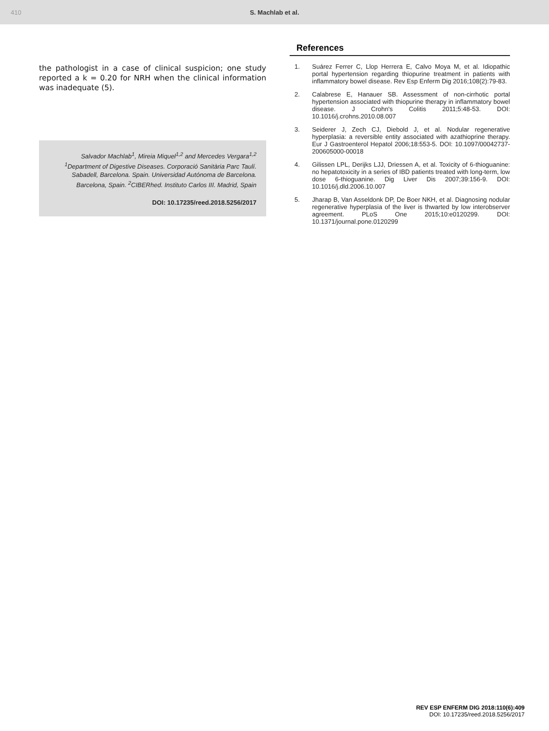410 S. Machlab et al.
the pathologist in a case of clinical suspicion; one study reported a k = 0.20 for NRH when the clinical information was inadequate (5).
Salvador Machlab<sup>1</sup>, Mireia Miquel<sup>1,2</sup> and Mercedes Vergara<sup>1,2</sup>
<sup>1</sup> Department of Digestive Diseases. Corporació Sanitària Parc Taulí. Sabadell, Barcelona. Spain. Universidad Autónoma de Barcelona. Barcelona, Spain. <sup>2</sup>CIBERhed. Instituto Carlos III. Madrid, Spain
DOI: 10.17235/reed.2018.5256/2017
References
1. Suárez Ferrer C, Llop Herrera E, Calvo Moya M, et al. Idiopathic portal hypertension regarding thiopurine treatment in patients with inflammatory bowel disease. Rev Esp Enferm Dig 2016;108(2):79-83.
2. Calabrese E, Hanauer SB. Assessment of non-cirrhotic portal hypertension associated with thiopurine therapy in inflammatory bowel disease. J Crohn's Colitis 2011;5:48-53. DOI: 10.1016/j.crohns.2010.08.007
3. Seiderer J, Zech CJ, Diebold J, et al. Nodular regenerative hyperplasia: a reversible entity associated with azathioprine therapy. Eur J Gastroenterol Hepatol 2006;18:553-5. DOI: 10.1097/00042737-200605000-00018
4. Gilissen LPL, Derijks LJJ, Driessen A, et al. Toxicity of 6-thioguanine: no hepatotoxicity in a series of IBD patients treated with long-term, low dose 6-thioguanine. Dig Liver Dis 2007;39:156-9. DOI: 10.1016/j.dld.2006.10.007
5. Jharap B, Van Asseldonk DP, De Boer NKH, et al. Diagnosing nodular regenerative hyperplasia of the liver is thwarted by low interobserver agreement. PLoS One 2015;10:e0120299. DOI: 10.1371/journal.pone.0120299
REV ESP ENFERM DIG 2018:110(6):409
DOI: 10.17235/reed.2018.5256/2017